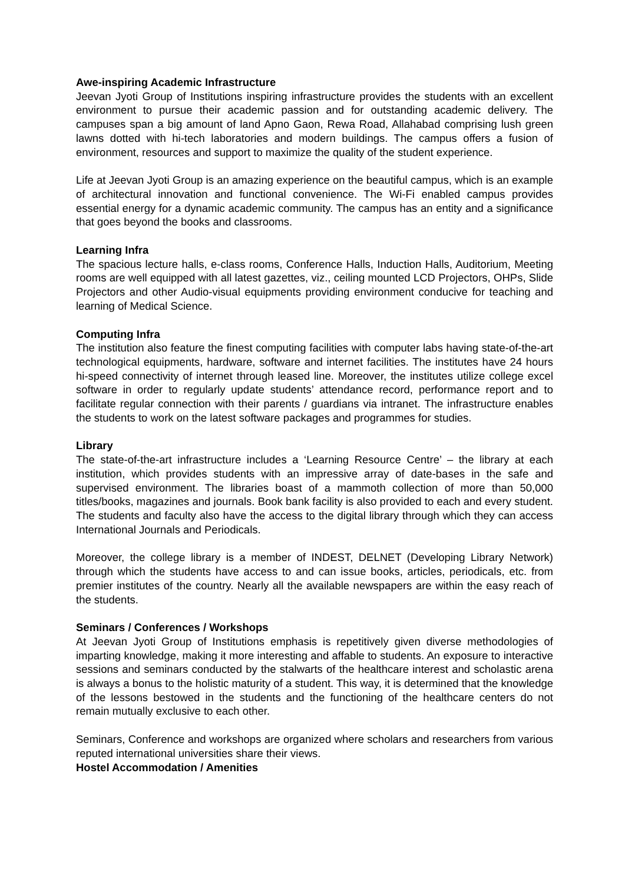Awe-inspiring Academic Infrastructure
Jeevan Jyoti Group of Institutions inspiring infrastructure provides the students with an excellent environment to pursue their academic passion and for outstanding academic delivery. The campuses span a big amount of land Apno Gaon, Rewa Road, Allahabad comprising lush green lawns dotted with hi-tech laboratories and modern buildings. The campus offers a fusion of environment, resources and support to maximize the quality of the student experience.
Life at Jeevan Jyoti Group is an amazing experience on the beautiful campus, which is an example of architectural innovation and functional convenience. The Wi-Fi enabled campus provides essential energy for a dynamic academic community. The campus has an entity and a significance that goes beyond the books and classrooms.
Learning Infra
The spacious lecture halls, e-class rooms, Conference Halls, Induction Halls, Auditorium, Meeting rooms are well equipped with all latest gazettes, viz., ceiling mounted LCD Projectors, OHPs, Slide Projectors and other Audio-visual equipments providing environment conducive for teaching and learning of Medical Science.
Computing Infra
The institution also feature the finest computing facilities with computer labs having state-of-the-art technological equipments, hardware, software and internet facilities. The institutes have 24 hours hi-speed connectivity of internet through leased line. Moreover, the institutes utilize college excel software in order to regularly update students’ attendance record, performance report and to facilitate regular connection with their parents / guardians via intranet. The infrastructure enables the students to work on the latest software packages and programmes for studies.
Library
The state-of-the-art infrastructure includes a ‘Learning Resource Centre’ – the library at each institution, which provides students with an impressive array of date-bases in the safe and supervised environment. The libraries boast of a mammoth collection of more than 50,000 titles/books, magazines and journals. Book bank facility is also provided to each and every student. The students and faculty also have the access to the digital library through which they can access International Journals and Periodicals.
Moreover, the college library is a member of INDEST, DELNET (Developing Library Network) through which the students have access to and can issue books, articles, periodicals, etc. from premier institutes of the country. Nearly all the available newspapers are within the easy reach of the students.
Seminars / Conferences / Workshops
At Jeevan Jyoti Group of Institutions emphasis is repetitively given diverse methodologies of imparting knowledge, making it more interesting and affable to students. An exposure to interactive sessions and seminars conducted by the stalwarts of the healthcare interest and scholastic arena is always a bonus to the holistic maturity of a student. This way, it is determined that the knowledge of the lessons bestowed in the students and the functioning of the healthcare centers do not remain mutually exclusive to each other.
Seminars, Conference and workshops are organized where scholars and researchers from various reputed international universities share their views.
Hostel Accommodation / Amenities